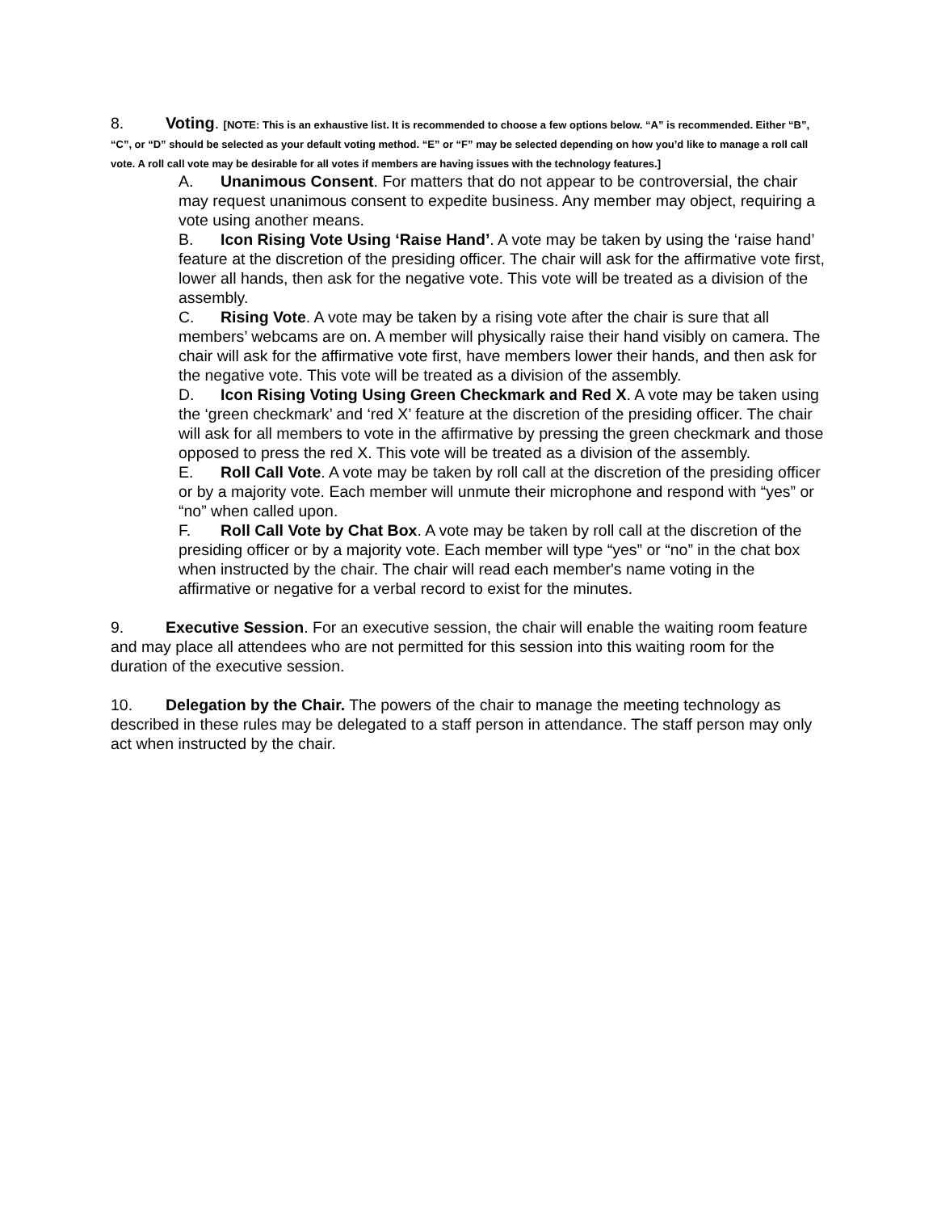8. Voting. [NOTE: This is an exhaustive list. It is recommended to choose a few options below. “A” is recommended. Either “B”, “C”, or “D” should be selected as your default voting method. “E” or “F” may be selected depending on how you’d like to manage a roll call vote. A roll call vote may be desirable for all votes if members are having issues with the technology features.]
A. Unanimous Consent. For matters that do not appear to be controversial, the chair may request unanimous consent to expedite business. Any member may object, requiring a vote using another means.
B. Icon Rising Vote Using ‘Raise Hand’. A vote may be taken by using the ‘raise hand’ feature at the discretion of the presiding officer. The chair will ask for the affirmative vote first, lower all hands, then ask for the negative vote. This vote will be treated as a division of the assembly.
C. Rising Vote. A vote may be taken by a rising vote after the chair is sure that all members’ webcams are on. A member will physically raise their hand visibly on camera. The chair will ask for the affirmative vote first, have members lower their hands, and then ask for the negative vote. This vote will be treated as a division of the assembly.
D. Icon Rising Voting Using Green Checkmark and Red X. A vote may be taken using the ‘green checkmark’ and ‘red X’ feature at the discretion of the presiding officer. The chair will ask for all members to vote in the affirmative by pressing the green checkmark and those opposed to press the red X. This vote will be treated as a division of the assembly.
E. Roll Call Vote. A vote may be taken by roll call at the discretion of the presiding officer or by a majority vote. Each member will unmute their microphone and respond with “yes” or “no” when called upon.
F. Roll Call Vote by Chat Box. A vote may be taken by roll call at the discretion of the presiding officer or by a majority vote. Each member will type “yes” or “no” in the chat box when instructed by the chair. The chair will read each member's name voting in the affirmative or negative for a verbal record to exist for the minutes.
9. Executive Session. For an executive session, the chair will enable the waiting room feature and may place all attendees who are not permitted for this session into this waiting room for the duration of the executive session.
10. Delegation by the Chair. The powers of the chair to manage the meeting technology as described in these rules may be delegated to a staff person in attendance. The staff person may only act when instructed by the chair.